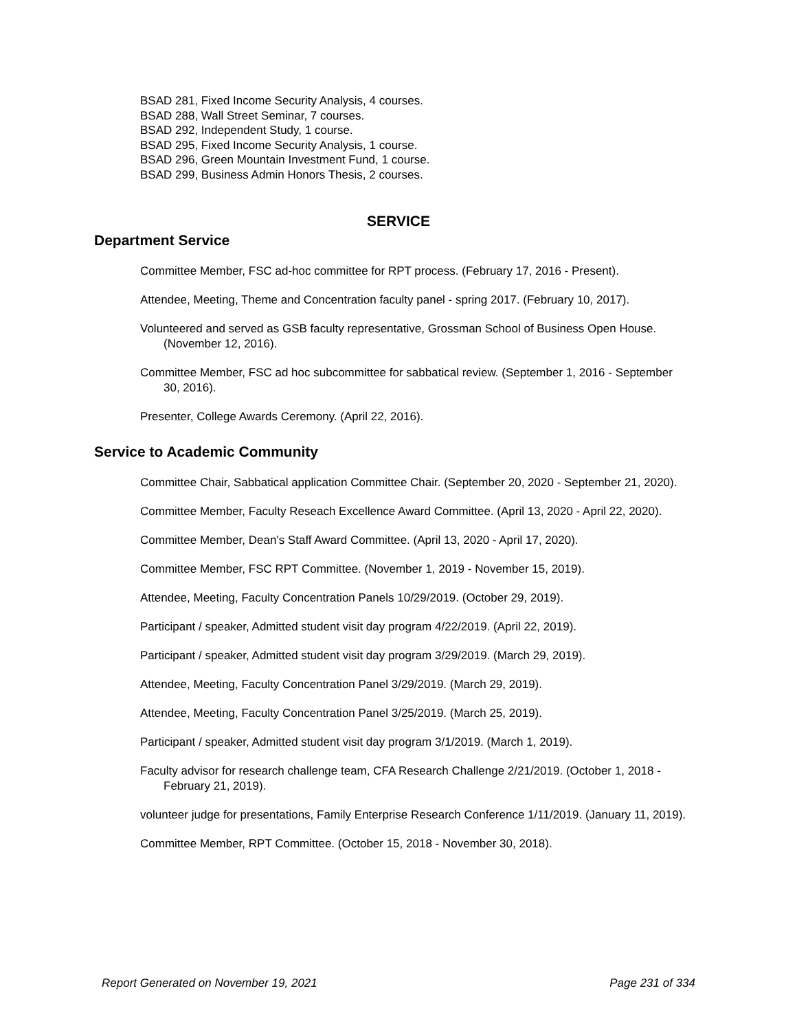BSAD 281, Fixed Income Security Analysis, 4 courses.
BSAD 288, Wall Street Seminar, 7 courses.
BSAD 292, Independent Study, 1 course.
BSAD 295, Fixed Income Security Analysis, 1 course.
BSAD 296, Green Mountain Investment Fund, 1 course.
BSAD 299, Business Admin Honors Thesis, 2 courses.
SERVICE
Department Service
Committee Member, FSC ad-hoc committee for RPT process. (February 17, 2016 - Present).
Attendee, Meeting, Theme and Concentration faculty panel - spring 2017. (February 10, 2017).
Volunteered and served as GSB faculty representative, Grossman School of Business Open House. (November 12, 2016).
Committee Member, FSC ad hoc subcommittee for sabbatical review. (September 1, 2016 - September 30, 2016).
Presenter, College Awards Ceremony. (April 22, 2016).
Service to Academic Community
Committee Chair, Sabbatical application Committee Chair. (September 20, 2020 - September 21, 2020).
Committee Member, Faculty Reseach Excellence Award Committee. (April 13, 2020 - April 22, 2020).
Committee Member, Dean's Staff Award Committee. (April 13, 2020 - April 17, 2020).
Committee Member, FSC RPT Committee. (November 1, 2019 - November 15, 2019).
Attendee, Meeting, Faculty Concentration Panels 10/29/2019. (October 29, 2019).
Participant / speaker, Admitted student visit day program 4/22/2019. (April 22, 2019).
Participant / speaker, Admitted student visit day program 3/29/2019. (March 29, 2019).
Attendee, Meeting, Faculty Concentration Panel 3/29/2019. (March 29, 2019).
Attendee, Meeting, Faculty Concentration Panel 3/25/2019. (March 25, 2019).
Participant / speaker, Admitted student visit day program 3/1/2019. (March 1, 2019).
Faculty advisor for research challenge team, CFA Research Challenge 2/21/2019. (October 1, 2018 - February 21, 2019).
volunteer judge for presentations, Family Enterprise Research Conference 1/11/2019. (January 11, 2019).
Committee Member, RPT Committee. (October 15, 2018 - November 30, 2018).
Report Generated on November 19, 2021 Page 231 of 334